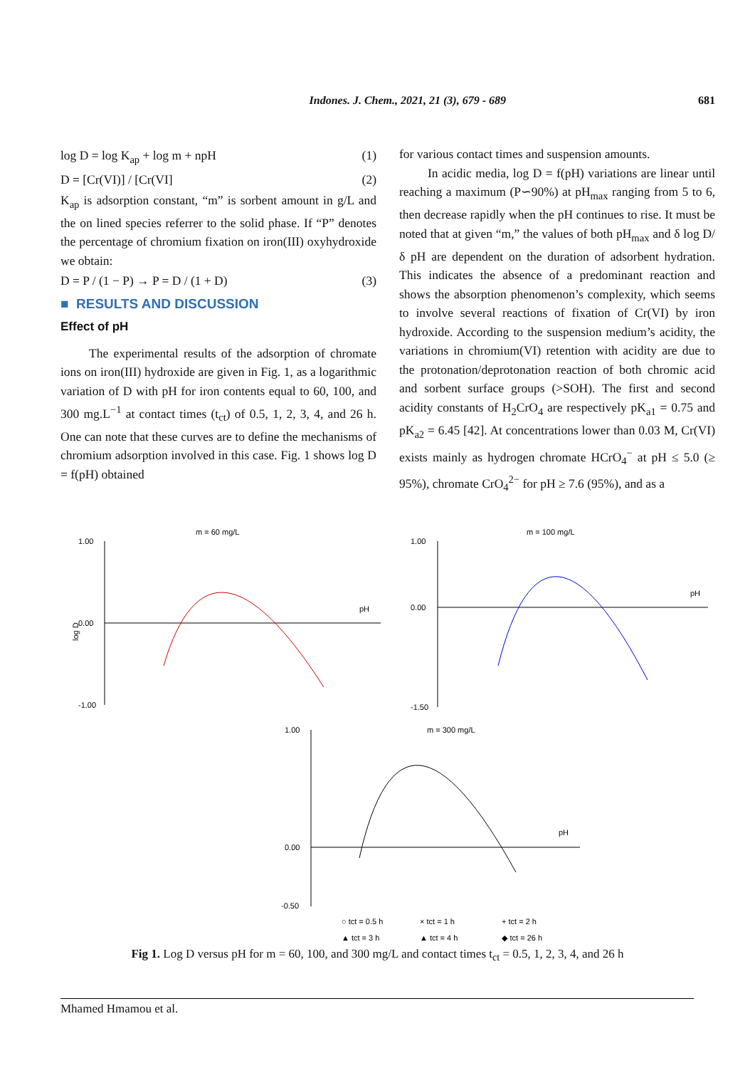Indones. J. Chem., 2021, 21 (3), 679 - 689 681
log D = log K<sub>ap</sub> + log m + npH (1)
D = [Cr(VI)] / [Cr(VI] (2)
K<sub>ap</sub> is adsorption constant, “m” is sorbent amount in g/L and the on lined species referrer to the solid phase. If “P” denotes the percentage of chromium fixation on iron(III) oxyhydroxide we obtain:
D = P / (1 − P) → P = D / (1 + D) (3)
■ RESULTS AND DISCUSSION
Effect of pH
The experimental results of the adsorption of chromate ions on iron(III) hydroxide are given in Fig. 1, as a logarithmic variation of D with pH for iron contents equal to 60, 100, and 300 mg.L<sup>−1</sup> at contact times (t<sub>ct</sub>) of 0.5, 1, 2, 3, 4, and 26 h. One can note that these curves are to define the mechanisms of chromium adsorption involved in this case. Fig. 1 shows log D = f(pH) obtained
for various contact times and suspension amounts.
In acidic media, log D = f(pH) variations are linear until reaching a maximum (P∽90%) at pH<sub>max</sub> ranging from 5 to 6, then decrease rapidly when the pH continues to rise. It must be noted that at given “m,” the values of both pH<sub>max</sub> and δ log D/δ pH are dependent on the duration of adsorbent hydration. This indicates the absence of a predominant reaction and shows the absorption phenomenon’s complexity, which seems to involve several reactions of fixation of Cr(VI) by iron hydroxide. According to the suspension medium’s acidity, the variations in chromium(VI) retention with acidity are due to the protonation/deprotonation reaction of both chromic acid and sorbent surface groups (>SOH). The first and second acidity constants of H<sub>2</sub>CrO<sub>4</sub> are respectively pK<sub>a1</sub> = 0.75 and pK<sub>a2</sub> = 6.45 [42]. At concentrations lower than 0.03 M, Cr(VI) exists mainly as hydrogen chromate HCrO<sub>4</sub><sup>−</sup> at pH ≤ 5.0 (≥ 95%), chromate CrO<sub>4</sub><sup>2−</sup> for pH ≥ 7.6 (95%), and as a
m = 60 mg/L
m = 100 mg/L
m = 300 mg/L
pH
pH
pH
log D
1.00
0.00
-1.00
1.00
0.00
-1.50
1.00
0.00
-0.50
○ tct = 0.5 h
× tct = 1 h
+ tct = 2 h
▲ tct = 3 h
▲ tct = 4 h
◆ tct = 26 h
Fig 1. Log D versus pH for m = 60, 100, and 300 mg/L and contact times t<sub>ct</sub> = 0.5, 1, 2, 3, 4, and 26 h
Mhamed Hmamou et al.